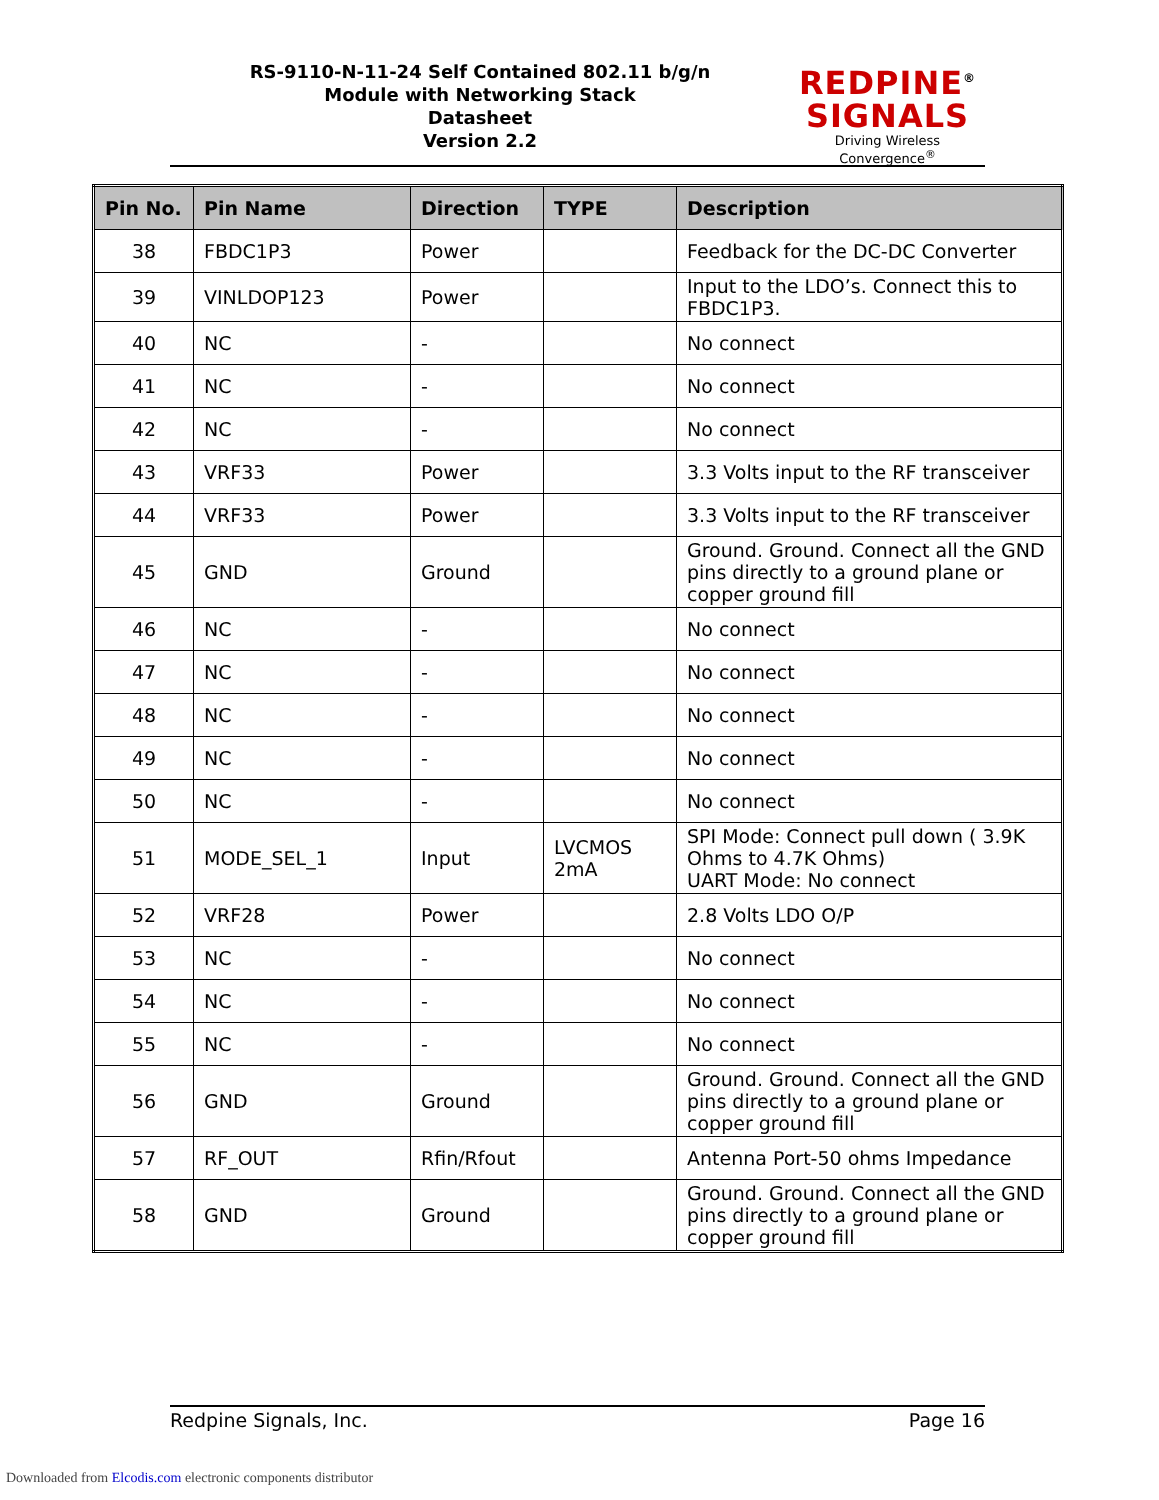RS-9110-N-11-24 Self Contained 802.11 b/g/n
Module with Networking Stack
Datasheet
Version 2.2
REDPINE<sup>®</sup>
SIGNALS
Driving Wireless Convergence<sup>®</sup>
| Pin No. | Pin Name | Direction | TYPE | Description |
| --- | --- | --- | --- | --- |
| 38 | FBDC1P3 | Power | | Feedback for the DC-DC Converter |
| 39 | VINLDOP123 | Power | | Input to the LDO’s. Connect this to FBDC1P3. |
| 40 | NC | - | | No connect |
| 41 | NC | - | | No connect |
| 42 | NC | - | | No connect |
| 43 | VRF33 | Power | | 3.3 Volts input to the RF transceiver |
| 44 | VRF33 | Power | | 3.3 Volts input to the RF transceiver |
| 45 | GND | Ground | | Ground. Ground. Connect all the GND pins directly to a ground plane or copper ground fill |
| 46 | NC | - | | No connect |
| 47 | NC | - | | No connect |
| 48 | NC | - | | No connect |
| 49 | NC | - | | No connect |
| 50 | NC | - | | No connect |
| 51 | MODE_SEL_1 | Input | LVCMOS 2mA | SPI Mode: Connect pull down ( 3.9K Ohms to 4.7K Ohms) UART Mode: No connect |
| 52 | VRF28 | Power | | 2.8 Volts LDO O/P |
| 53 | NC | - | | No connect |
| 54 | NC | - | | No connect |
| 55 | NC | - | | No connect |
| 56 | GND | Ground | | Ground. Ground. Connect all the GND pins directly to a ground plane or copper ground fill |
| 57 | RF_OUT | Rfin/Rfout | | Antenna Port-50 ohms Impedance |
| 58 | GND | Ground | | Ground. Ground. Connect all the GND pins directly to a ground plane or copper ground fill |
Redpine Signals, Inc. Page 16
Downloaded from Elcodis.com electronic components distributor